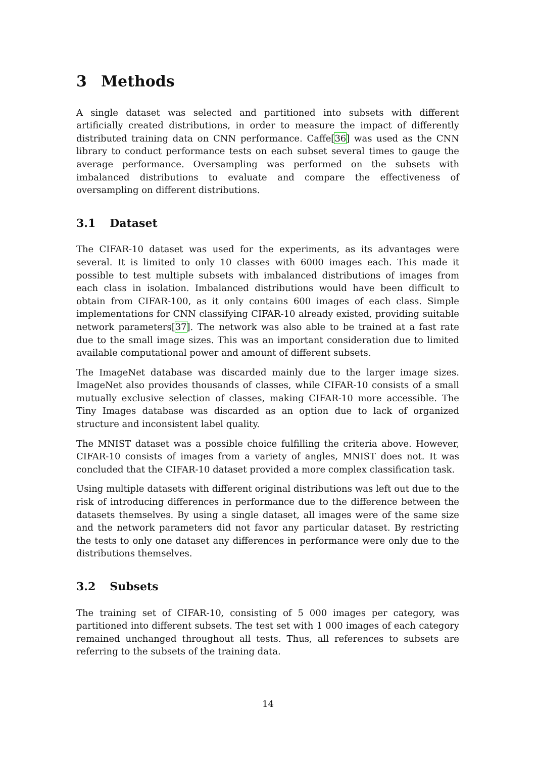3 Methods
A single dataset was selected and partitioned into subsets with different artificially created distributions, in order to measure the impact of differently distributed training data on CNN performance. Caffe[36] was used as the CNN library to conduct performance tests on each subset several times to gauge the average performance. Oversampling was performed on the subsets with imbalanced distributions to evaluate and compare the effectiveness of oversampling on different distributions.
3.1 Dataset
The CIFAR-10 dataset was used for the experiments, as its advantages were several. It is limited to only 10 classes with 6000 images each. This made it possible to test multiple subsets with imbalanced distributions of images from each class in isolation. Imbalanced distributions would have been difficult to obtain from CIFAR-100, as it only contains 600 images of each class. Simple implementations for CNN classifying CIFAR-10 already existed, providing suitable network parameters[37]. The network was also able to be trained at a fast rate due to the small image sizes. This was an important consideration due to limited available computational power and amount of different subsets.
The ImageNet database was discarded mainly due to the larger image sizes. ImageNet also provides thousands of classes, while CIFAR-10 consists of a small mutually exclusive selection of classes, making CIFAR-10 more accessible. The Tiny Images database was discarded as an option due to lack of organized structure and inconsistent label quality.
The MNIST dataset was a possible choice fulfilling the criteria above. However, CIFAR-10 consists of images from a variety of angles, MNIST does not. It was concluded that the CIFAR-10 dataset provided a more complex classification task.
Using multiple datasets with different original distributions was left out due to the risk of introducing differences in performance due to the difference between the datasets themselves. By using a single dataset, all images were of the same size and the network parameters did not favor any particular dataset. By restricting the tests to only one dataset any differences in performance were only due to the distributions themselves.
3.2 Subsets
The training set of CIFAR-10, consisting of 5 000 images per category, was partitioned into different subsets. The test set with 1 000 images of each category remained unchanged throughout all tests. Thus, all references to subsets are referring to the subsets of the training data.
14